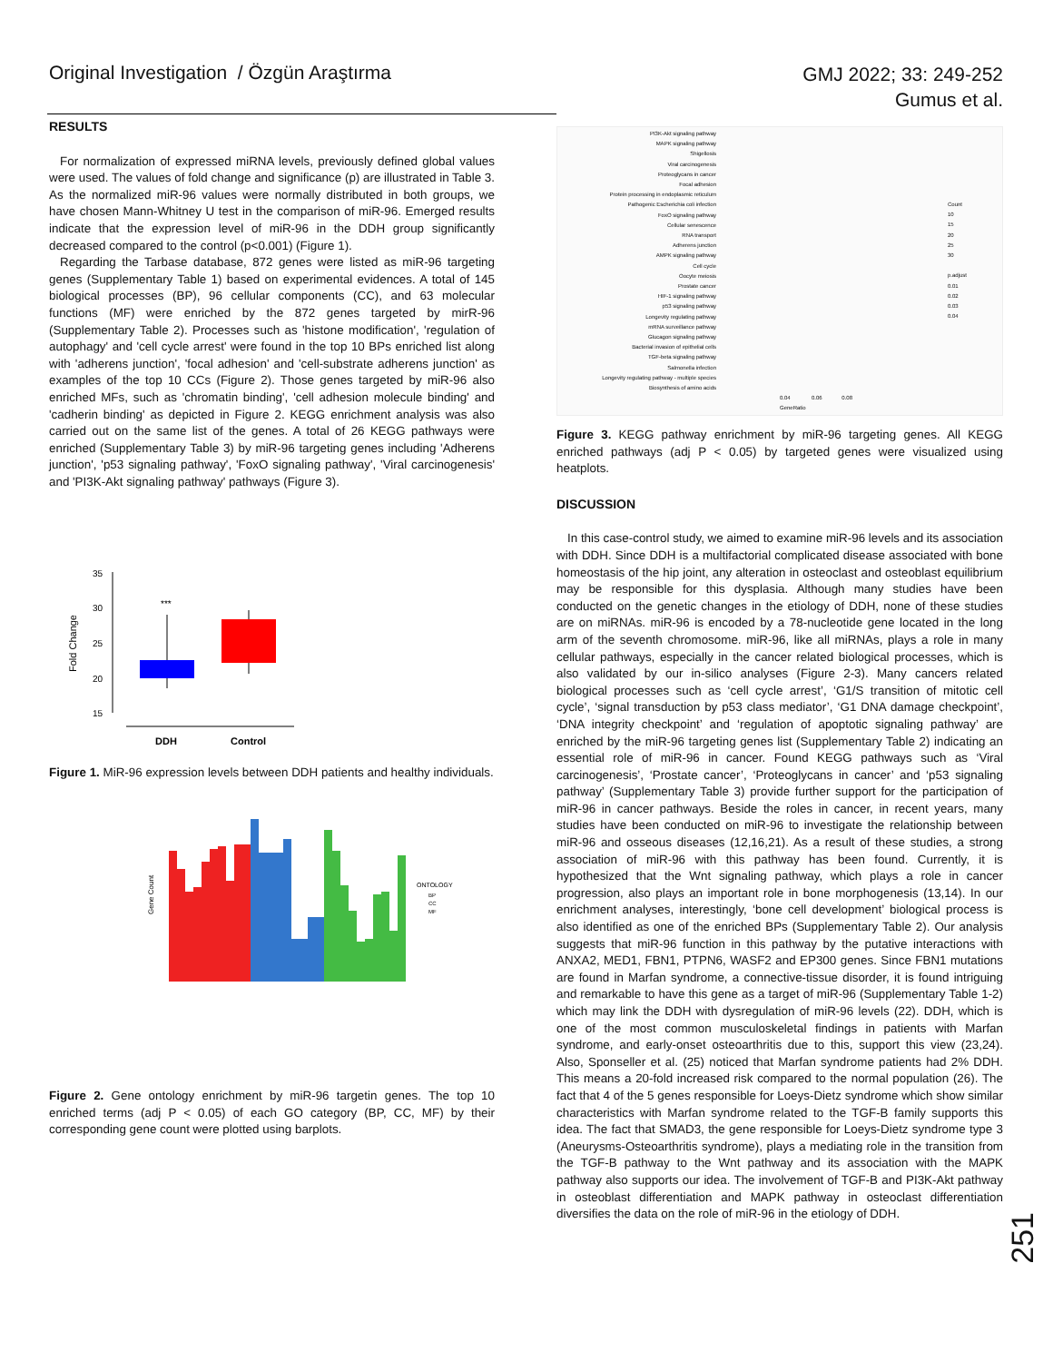Original Investigation / Özgün Araştırma
GMJ 2022; 33: 249-252
Gumus et al.
RESULTS
For normalization of expressed miRNA levels, previously defined global values were used. The values of fold change and significance (p) are illustrated in Table 3. As the normalized miR-96 values were normally distributed in both groups, we have chosen Mann-Whitney U test in the comparison of miR-96. Emerged results indicate that the expression level of miR-96 in the DDH group significantly decreased compared to the control (p<0.001) (Figure 1).
Regarding the Tarbase database, 872 genes were listed as miR-96 targeting genes (Supplementary Table 1) based on experimental evidences. A total of 145 biological processes (BP), 96 cellular components (CC), and 63 molecular functions (MF) were enriched by the 872 genes targeted by mirR-96 (Supplementary Table 2). Processes such as 'histone modification', 'regulation of autophagy' and 'cell cycle arrest' were found in the top 10 BPs enriched list along with 'adherens junction', 'focal adhesion' and 'cell-substrate adherens junction' as examples of the top 10 CCs (Figure 2). Those genes targeted by miR-96 also enriched MFs, such as 'chromatin binding', 'cell adhesion molecule binding' and 'cadherin binding' as depicted in Figure 2. KEGG enrichment analysis was also carried out on the same list of the genes. A total of 26 KEGG pathways were enriched (Supplementary Table 3) by miR-96 targeting genes including 'Adherens junction', 'p53 signaling pathway', 'FoxO signaling pathway', 'Viral carcinogenesis' and 'PI3K-Akt signaling pathway' pathways (Figure 3).
Fold Change
35
30
25
20
15
***
DDH
Control
Figure 1. MiR-96 expression levels between DDH patients and healthy individuals.
Gene Count
ONTOLOGY
BP
CC
MF
Figure 2. Gene ontology enrichment by miR-96 targetin genes. The top 10 enriched terms (adj P < 0.05) of each GO category (BP, CC, MF) by their corresponding gene count were plotted using barplots.
PI3K-Akt signaling pathway
MAPK signaling pathway
Shigellosis
Viral carcinogenesis
Proteoglycans in cancer
Focal adhesion
Protein processing in endoplasmic reticulum
Pathogenic Escherichia coli infection
FoxO signaling pathway
Cellular senescence
RNA transport
Adherens junction
AMPK signaling pathway
Cell cycle
Oocyte meiosis
Prostate cancer
HIF-1 signaling pathway
p53 signaling pathway
Longevity regulating pathway
mRNA surveillance pathway
Glucagon signaling pathway
Bacterial invasion of epithelial cells
TGF-beta signaling pathway
Salmonella infection
Longevity regulating pathway - multiple species
Biosynthesis of amino acids
0.04 0.06 0.08
GeneRatio
Count
10
15
20
25
30
p.adjust
0.01
0.02
0.03
0.04
Figure 3. KEGG pathway enrichment by miR-96 targeting genes. All KEGG enriched pathways (adj P < 0.05) by targeted genes were visualized using heatplots.
DISCUSSION
In this case-control study, we aimed to examine miR-96 levels and its association with DDH. Since DDH is a multifactorial complicated disease associated with bone homeostasis of the hip joint, any alteration in osteoclast and osteoblast equilibrium may be responsible for this dysplasia. Although many studies have been conducted on the genetic changes in the etiology of DDH, none of these studies are on miRNAs. miR-96 is encoded by a 78-nucleotide gene located in the long arm of the seventh chromosome. miR-96, like all miRNAs, plays a role in many cellular pathways, especially in the cancer related biological processes, which is also validated by our in-silico analyses (Figure 2-3). Many cancers related biological processes such as ‘cell cycle arrest’, ‘G1/S transition of mitotic cell cycle’, ‘signal transduction by p53 class mediator’, ‘G1 DNA damage checkpoint’, ‘DNA integrity checkpoint’ and ‘regulation of apoptotic signaling pathway’ are enriched by the miR-96 targeting genes list (Supplementary Table 2) indicating an essential role of miR-96 in cancer. Found KEGG pathways such as ‘Viral carcinogenesis’, ‘Prostate cancer’, ‘Proteoglycans in cancer’ and ‘p53 signaling pathway’ (Supplementary Table 3) provide further support for the participation of miR-96 in cancer pathways. Beside the roles in cancer, in recent years, many studies have been conducted on miR-96 to investigate the relationship between miR-96 and osseous diseases (12,16,21). As a result of these studies, a strong association of miR-96 with this pathway has been found. Currently, it is hypothesized that the Wnt signaling pathway, which plays a role in cancer progression, also plays an important role in bone morphogenesis (13,14). In our enrichment analyses, interestingly, ‘bone cell development’ biological process is also identified as one of the enriched BPs (Supplementary Table 2). Our analysis suggests that miR-96 function in this pathway by the putative interactions with ANXA2, MED1, FBN1, PTPN6, WASF2 and EP300 genes. Since FBN1 mutations are found in Marfan syndrome, a connective-tissue disorder, it is found intriguing and remarkable to have this gene as a target of miR-96 (Supplementary Table 1-2) which may link the DDH with dysregulation of miR-96 levels (22). DDH, which is one of the most common musculoskeletal findings in patients with Marfan syndrome, and early-onset osteoarthritis due to this, support this view (23,24). Also, Sponseller et al. (25) noticed that Marfan syndrome patients had 2% DDH. This means a 20-fold increased risk compared to the normal population (26). The fact that 4 of the 5 genes responsible for Loeys-Dietz syndrome which show similar characteristics with Marfan syndrome related to the TGF-B family supports this idea. The fact that SMAD3, the gene responsible for Loeys-Dietz syndrome type 3 (Aneurysms-Osteoarthritis syndrome), plays a mediating role in the transition from the TGF-B pathway to the Wnt pathway and its association with the MAPK pathway also supports our idea. The involvement of TGF-B and PI3K-Akt pathway in osteoblast differentiation and MAPK pathway in osteoclast differentiation diversifies the data on the role of miR-96 in the etiology of DDH.
251